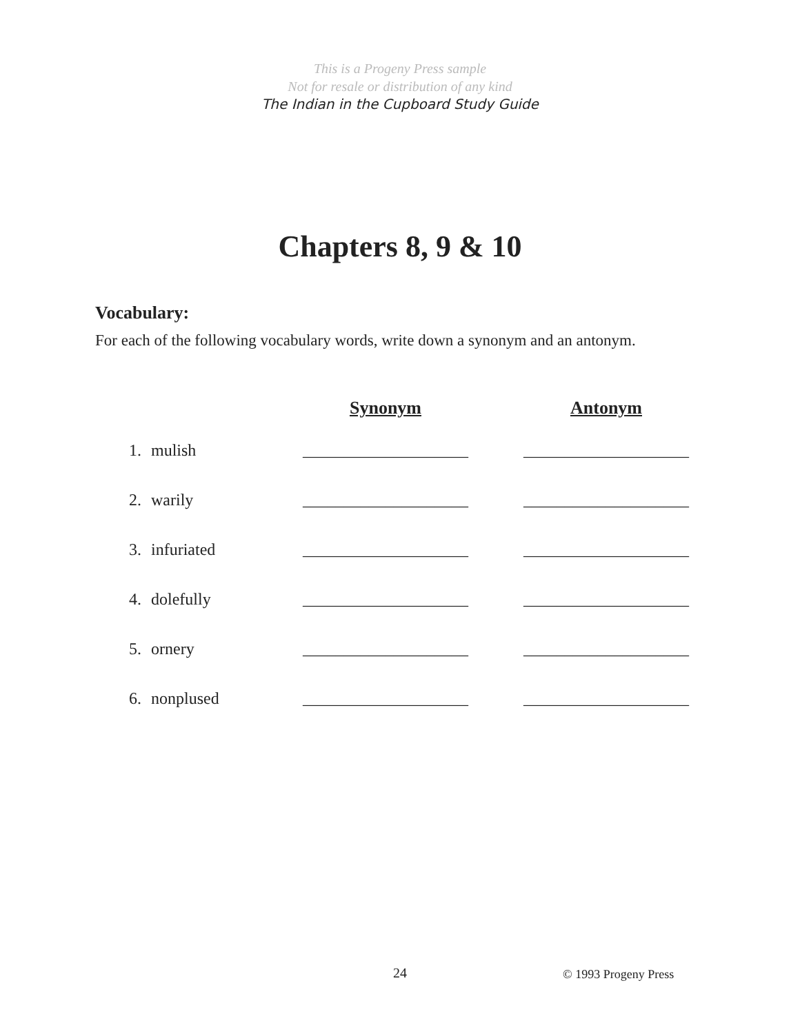This is a Progeny Press sample
Not for resale or distribution of any kind
The Indian in the Cupboard Study Guide
Chapters 8, 9 & 10
Vocabulary:
For each of the following vocabulary words, write down a synonym and an antonym.
| | | Synonym | Antonym |
| --- | --- | --- | --- |
| 1. | mulish | ____________________ | ____________________ |
| 2. | warily | ____________________ | ____________________ |
| 3. | infuriated | ____________________ | ____________________ |
| 4. | dolefully | ____________________ | ____________________ |
| 5. | ornery | ____________________ | ____________________ |
| 6. | nonplused | ____________________ | ____________________ |
24 © 1993 Progeny Press